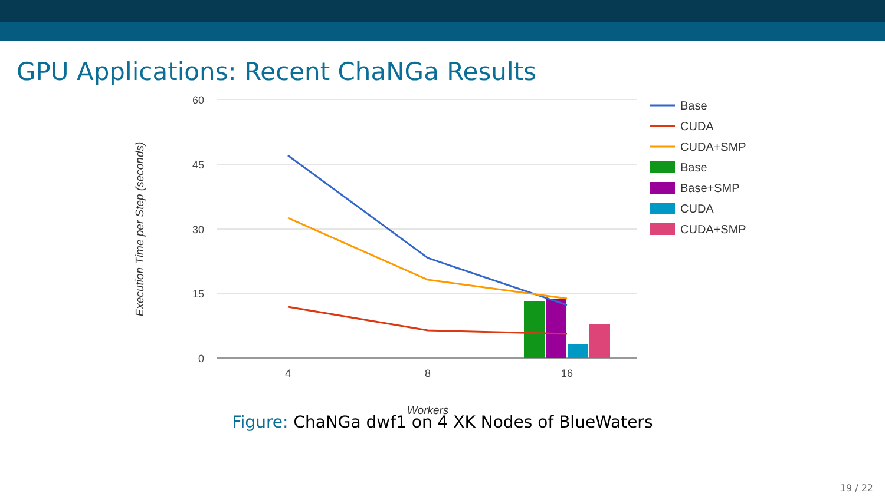GPU Applications: Recent ChaNGa Results
60
45
30
15
0
4
8
16
Workers
Execution Time per Step (seconds)
Base
CUDA
CUDA+SMP
Base
Base+SMP
CUDA
CUDA+SMP
Figure: ChaNGa dwf1 on 4 XK Nodes of BlueWaters
19 / 22